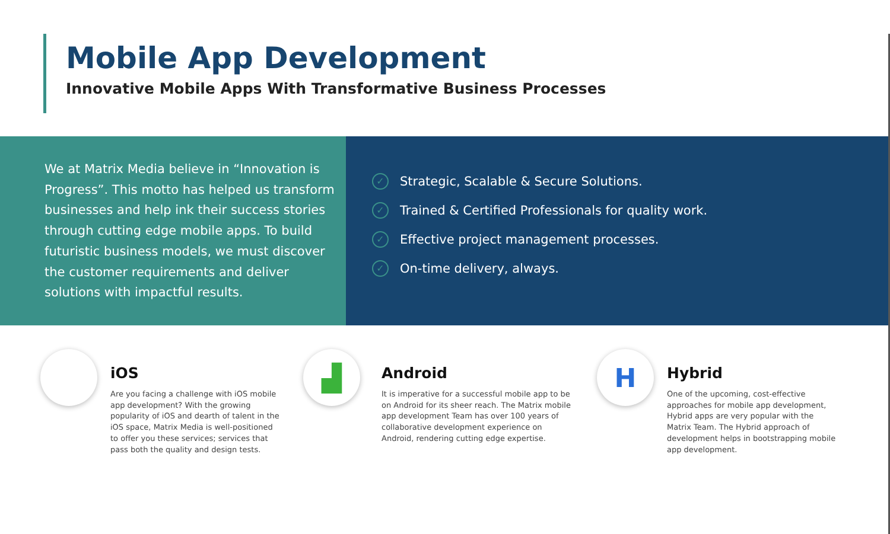Mobile App Development
Innovative Mobile Apps With Transformative Business Processes
We at Matrix Media believe in “Innovation is Progress”. This motto has helped us transform businesses and help ink their success stories through cutting edge mobile apps. To build futuristic business models, we must discover the customer requirements and deliver solutions with impactful results.
✓ Strategic, Scalable & Secure Solutions.
✓ Trained & Certified Professionals for quality work.
✓ Effective project management processes.
✓ On-time delivery, always.
iOS
Are you facing a challenge with iOS mobile app development? With the growing popularity of iOS and dearth of talent in the iOS space, Matrix Media is well-positioned to offer you these services; services that pass both the quality and design tests.
▟
Android
It is imperative for a successful mobile app to be on Android for its sheer reach. The Matrix mobile app development Team has over 100 years of collaborative development experience on Android, rendering cutting edge expertise.
H
Hybrid
One of the upcoming, cost-effective approaches for mobile app development, Hybrid apps are very popular with the Matrix Team. The Hybrid approach of development helps in bootstrapping mobile app development.